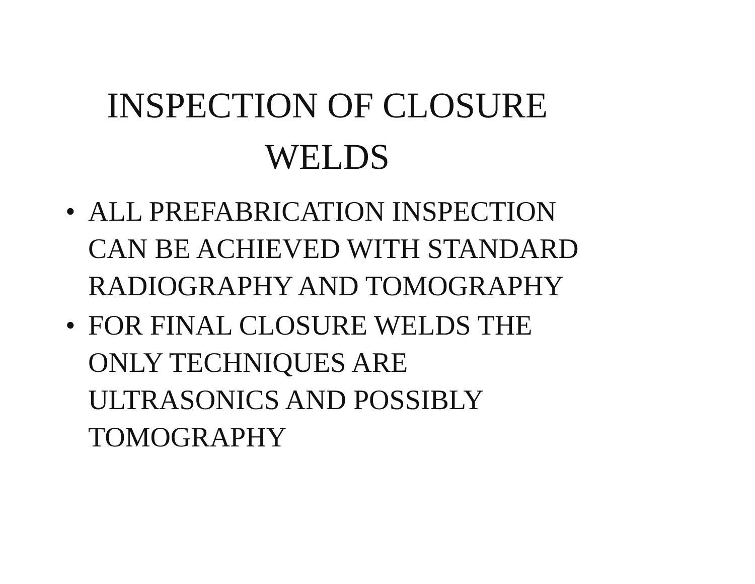INSPECTION OF CLOSURE
WELDS
• ALL PREFABRICATION INSPECTION
CAN BE ACHIEVED WITH STANDARD
RADIOGRAPHY AND TOMOGRAPHY
• FOR FINAL CLOSURE WELDS THE
ONLY TECHNIQUES ARE
ULTRASONICS AND POSSIBLY
TOMOGRAPHY